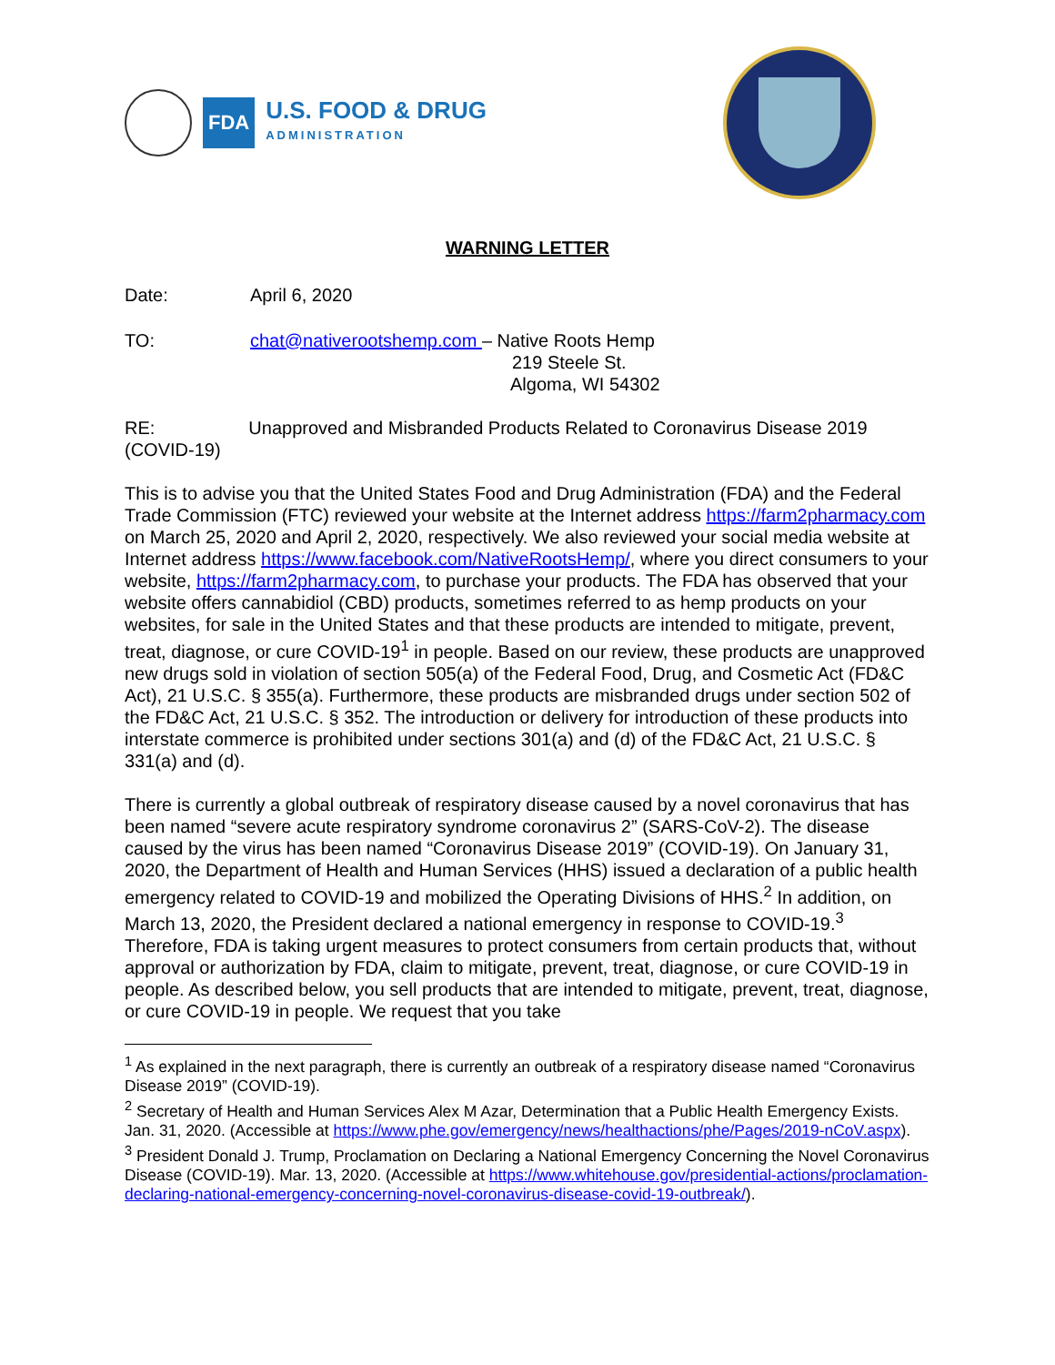FDA
U.S. FOOD & DRUG
ADMINISTRATION
WARNING LETTER
Date: April 6, 2020
TO: chat@nativerootshemp.com – Native Roots Hemp
219 Steele St.
Algoma, WI 54302
RE: Unapproved and Misbranded Products Related to Coronavirus Disease 2019
(COVID-19)
This is to advise you that the United States Food and Drug Administration (FDA) and the Federal Trade Commission (FTC) reviewed your website at the Internet address https://farm2pharmacy.com on March 25, 2020 and April 2, 2020, respectively. We also reviewed your social media website at Internet address https://www.facebook.com/NativeRootsHemp/, where you direct consumers to your website, https://farm2pharmacy.com, to purchase your products. The FDA has observed that your website offers cannabidiol (CBD) products, sometimes referred to as hemp products on your websites, for sale in the United States and that these products are intended to mitigate, prevent, treat, diagnose, or cure COVID-19<sup>1</sup> in people. Based on our review, these products are unapproved new drugs sold in violation of section 505(a) of the Federal Food, Drug, and Cosmetic Act (FD&C Act), 21 U.S.C. § 355(a). Furthermore, these products are misbranded drugs under section 502 of the FD&C Act, 21 U.S.C. § 352. The introduction or delivery for introduction of these products into interstate commerce is prohibited under sections 301(a) and (d) of the FD&C Act, 21 U.S.C. § 331(a) and (d).
There is currently a global outbreak of respiratory disease caused by a novel coronavirus that has been named “severe acute respiratory syndrome coronavirus 2” (SARS-CoV-2). The disease caused by the virus has been named “Coronavirus Disease 2019” (COVID-19). On January 31, 2020, the Department of Health and Human Services (HHS) issued a declaration of a public health emergency related to COVID-19 and mobilized the Operating Divisions of HHS.<sup>2</sup> In addition, on March 13, 2020, the President declared a national emergency in response to COVID-19.<sup>3</sup> Therefore, FDA is taking urgent measures to protect consumers from certain products that, without approval or authorization by FDA, claim to mitigate, prevent, treat, diagnose, or cure COVID-19 in people. As described below, you sell products that are intended to mitigate, prevent, treat, diagnose, or cure COVID-19 in people. We request that you take
<sup>1</sup> As explained in the next paragraph, there is currently an outbreak of a respiratory disease named “Coronavirus Disease 2019” (COVID-19).
<sup>2</sup> Secretary of Health and Human Services Alex M Azar, Determination that a Public Health Emergency Exists. Jan. 31, 2020. (Accessible at https://www.phe.gov/emergency/news/healthactions/phe/Pages/2019-nCoV.aspx).
<sup>3</sup> President Donald J. Trump, Proclamation on Declaring a National Emergency Concerning the Novel Coronavirus Disease (COVID-19). Mar. 13, 2020. (Accessible at https://www.whitehouse.gov/presidential-actions/proclamation-declaring-national-emergency-concerning-novel-coronavirus-disease-covid-19-outbreak/).